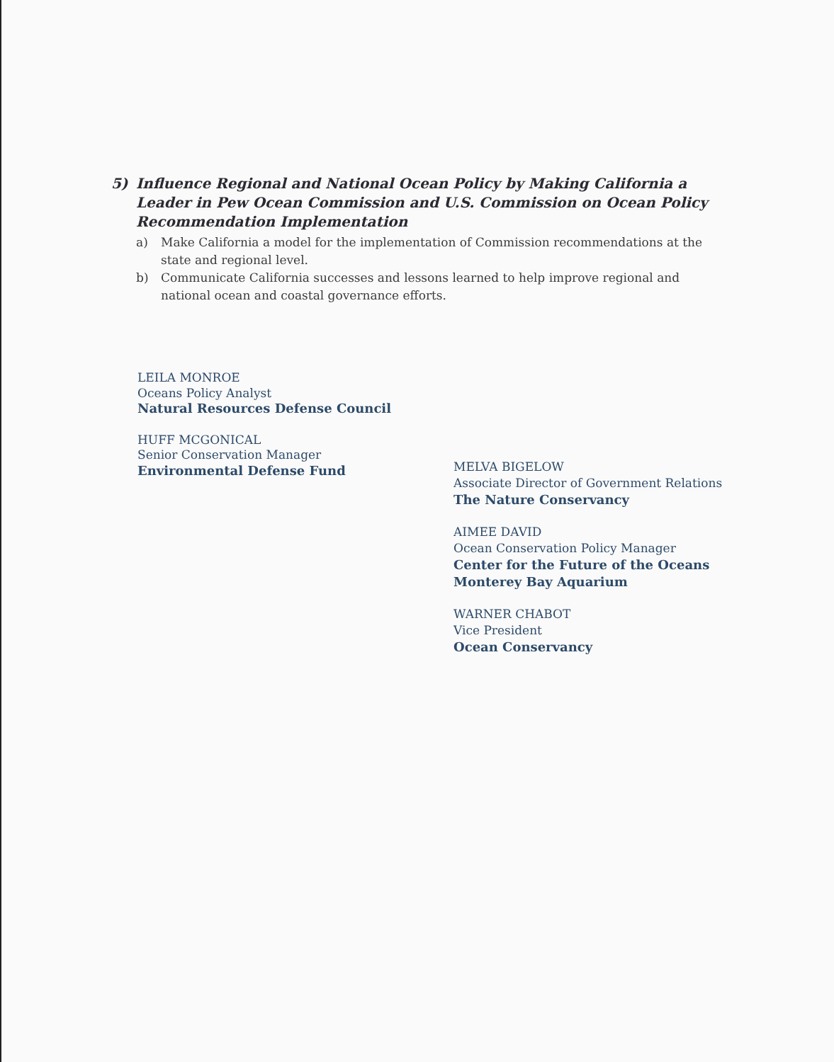5) Influence Regional and National Ocean Policy by Making California a Leader in Pew Ocean Commission and U.S. Commission on Ocean Policy Recommendation Implementation
a) Make California a model for the implementation of Commission recommendations at the state and regional level.
b) Communicate California successes and lessons learned to help improve regional and national ocean and coastal governance efforts.
LEILA MONROE
Oceans Policy Analyst
Natural Resources Defense Council
HUFF MCGONICAL
Senior Conservation Manager
Environmental Defense Fund
MELVA BIGELOW
Associate Director of Government Relations
The Nature Conservancy
AIMEE DAVID
Ocean Conservation Policy Manager
Center for the Future of the Oceans
Monterey Bay Aquarium
WARNER CHABOT
Vice President
Ocean Conservancy